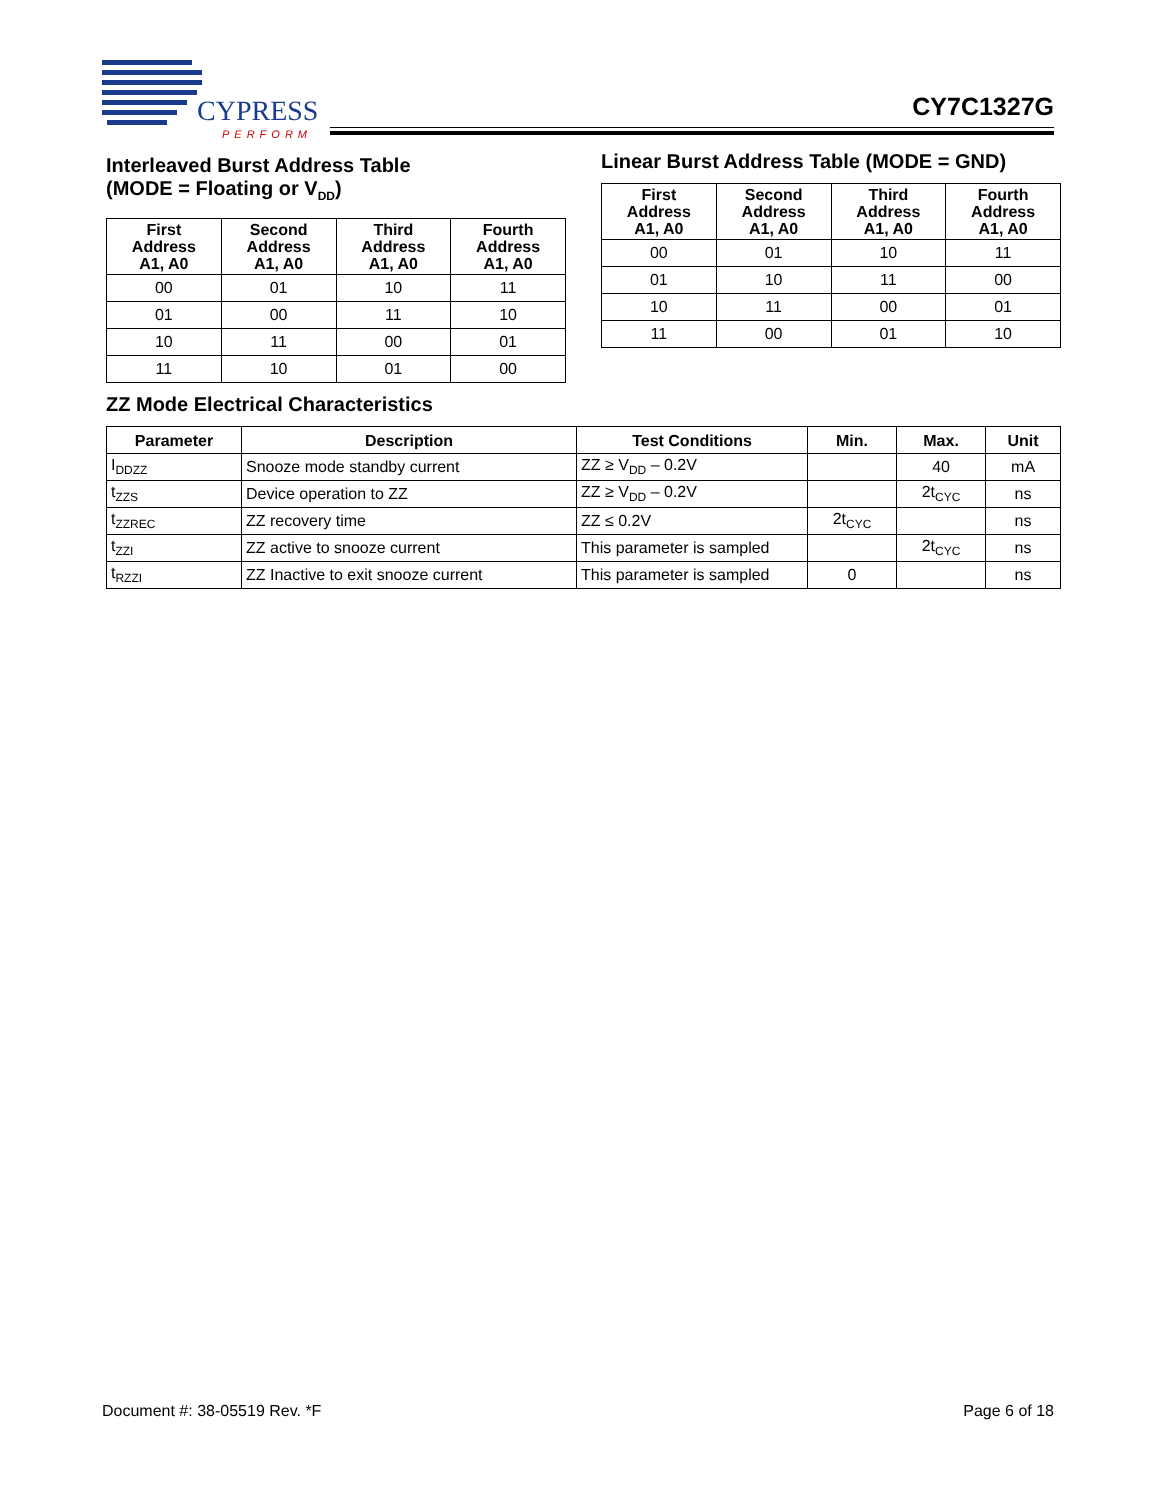CYPRESS
PERFORM
CY7C1327G
Interleaved Burst Address Table
(MODE = Floating or V<sub>DD</sub>)
| First Address A1, A0 | Second Address A1, A0 | Third Address A1, A0 | Fourth Address A1, A0 |
| --- | --- | --- | --- |
| 00 | 01 | 10 | 11 |
| 01 | 00 | 11 | 10 |
| 10 | 11 | 00 | 01 |
| 11 | 10 | 01 | 00 |
Linear Burst Address Table (MODE = GND)
| First Address A1, A0 | Second Address A1, A0 | Third Address A1, A0 | Fourth Address A1, A0 |
| --- | --- | --- | --- |
| 00 | 01 | 10 | 11 |
| 01 | 10 | 11 | 00 |
| 10 | 11 | 00 | 01 |
| 11 | 00 | 01 | 10 |
ZZ Mode Electrical Characteristics
| Parameter | Description | Test Conditions | Min. | Max. | Unit |
| --- | --- | --- | --- | --- | --- |
| I<sub>DDZZ</sub> | Snooze mode standby current | ZZ ≥ V<sub>DD</sub> – 0.2V | | 40 | mA |
| t<sub>ZZS</sub> | Device operation to ZZ | ZZ ≥ V<sub>DD</sub> – 0.2V | | 2t<sub>CYC</sub> | ns |
| t<sub>ZZREC</sub> | ZZ recovery time | ZZ ≤ 0.2V | 2t<sub>CYC</sub> | | ns |
| t<sub>ZZI</sub> | ZZ active to snooze current | This parameter is sampled | | 2t<sub>CYC</sub> | ns |
| t<sub>RZZI</sub> | ZZ Inactive to exit snooze current | This parameter is sampled | 0 | | ns |
Document #: 38-05519 Rev. *F Page 6 of 18